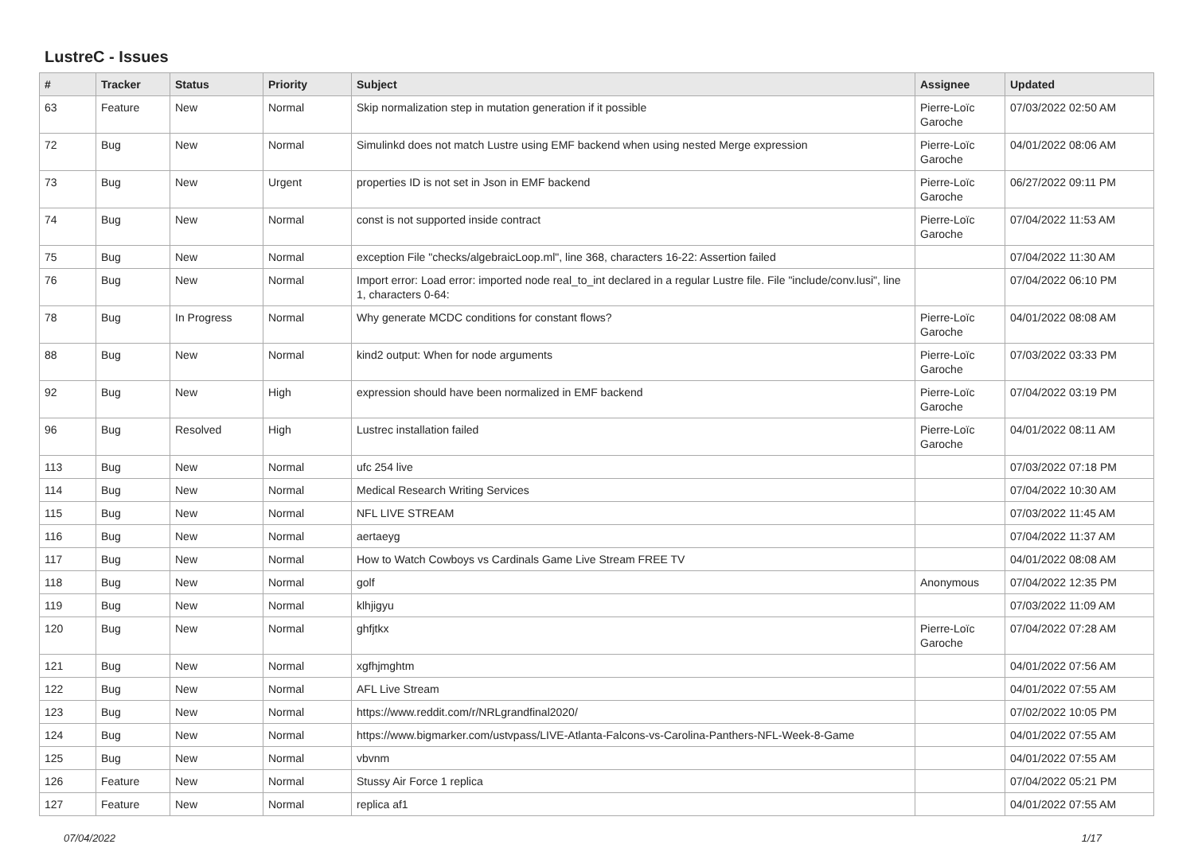LustreC - Issues
| # | Tracker | Status | Priority | Subject | Assignee | Updated |
| --- | --- | --- | --- | --- | --- | --- |
| 63 | Feature | New | Normal | Skip normalization step in mutation generation if it possible | Pierre-Loïc Garoche | 07/03/2022 02:50 AM |
| 72 | Bug | New | Normal | Simulinkd does not match Lustre using EMF backend when using nested Merge expression | Pierre-Loïc Garoche | 04/01/2022 08:06 AM |
| 73 | Bug | New | Urgent | properties ID is not set in Json in EMF backend | Pierre-Loïc Garoche | 06/27/2022 09:11 PM |
| 74 | Bug | New | Normal | const is not supported inside contract | Pierre-Loïc Garoche | 07/04/2022 11:53 AM |
| 75 | Bug | New | Normal | exception File "checks/algebraicLoop.ml", line 368, characters 16-22: Assertion failed | | 07/04/2022 11:30 AM |
| 76 | Bug | New | Normal | Import error: Load error: imported node real_to_int declared in a regular Lustre file. File "include/conv.lusi", line 1, characters 0-64: | | 07/04/2022 06:10 PM |
| 78 | Bug | In Progress | Normal | Why generate MCDC conditions for constant flows? | Pierre-Loïc Garoche | 04/01/2022 08:08 AM |
| 88 | Bug | New | Normal | kind2 output: When for node arguments | Pierre-Loïc Garoche | 07/03/2022 03:33 PM |
| 92 | Bug | New | High | expression should have been normalized in EMF backend | Pierre-Loïc Garoche | 07/04/2022 03:19 PM |
| 96 | Bug | Resolved | High | Lustrec installation failed | Pierre-Loïc Garoche | 04/01/2022 08:11 AM |
| 113 | Bug | New | Normal | ufc 254 live | | 07/03/2022 07:18 PM |
| 114 | Bug | New | Normal | Medical Research Writing Services | | 07/04/2022 10:30 AM |
| 115 | Bug | New | Normal | NFL LIVE STREAM | | 07/03/2022 11:45 AM |
| 116 | Bug | New | Normal | aertaeyg | | 07/04/2022 11:37 AM |
| 117 | Bug | New | Normal | How to Watch Cowboys vs Cardinals Game Live Stream FREE TV | | 04/01/2022 08:08 AM |
| 118 | Bug | New | Normal | golf | Anonymous | 07/04/2022 12:35 PM |
| 119 | Bug | New | Normal | klhjigyu | | 07/03/2022 11:09 AM |
| 120 | Bug | New | Normal | ghfjtkx | Pierre-Loïc Garoche | 07/04/2022 07:28 AM |
| 121 | Bug | New | Normal | xgfhjmghtm | | 04/01/2022 07:56 AM |
| 122 | Bug | New | Normal | AFL Live Stream | | 04/01/2022 07:55 AM |
| 123 | Bug | New | Normal | https://www.reddit.com/r/NRLgrandfinal2020/ | | 07/02/2022 10:05 PM |
| 124 | Bug | New | Normal | https://www.bigmarker.com/ustvpass/LIVE-Atlanta-Falcons-vs-Carolina-Panthers-NFL-Week-8-Game | | 04/01/2022 07:55 AM |
| 125 | Bug | New | Normal | vbvnm | | 04/01/2022 07:55 AM |
| 126 | Feature | New | Normal | Stussy Air Force 1 replica | | 07/04/2022 05:21 PM |
| 127 | Feature | New | Normal | replica af1 | | 04/01/2022 07:55 AM |
07/04/2022 1/17